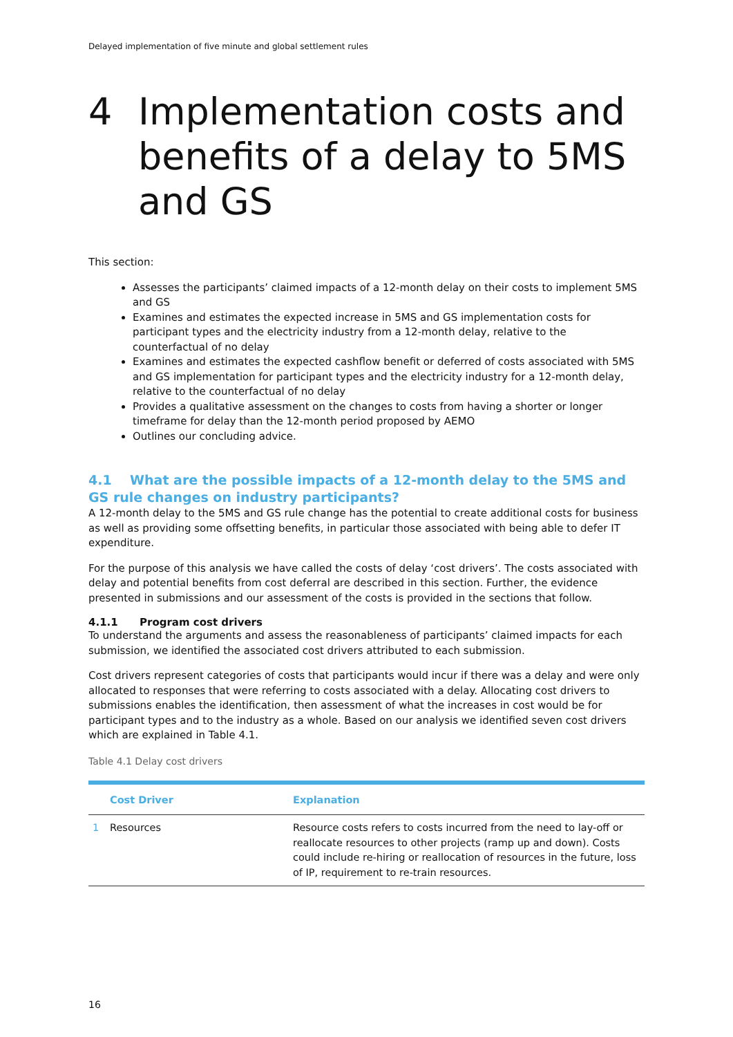Delayed implementation of five minute and global settlement rules
4 Implementation costs and benefits of a delay to 5MS and GS
This section:
Assesses the participants’ claimed impacts of a 12-month delay on their costs to implement 5MS and GS
Examines and estimates the expected increase in 5MS and GS implementation costs for participant types and the electricity industry from a 12-month delay, relative to the counterfactual of no delay
Examines and estimates the expected cashflow benefit or deferred of costs associated with 5MS and GS implementation for participant types and the electricity industry for a 12-month delay, relative to the counterfactual of no delay
Provides a qualitative assessment on the changes to costs from having a shorter or longer timeframe for delay than the 12-month period proposed by AEMO
Outlines our concluding advice.
4.1 What are the possible impacts of a 12-month delay to the 5MS and GS rule changes on industry participants?
A 12-month delay to the 5MS and GS rule change has the potential to create additional costs for business as well as providing some offsetting benefits, in particular those associated with being able to defer IT expenditure.
For the purpose of this analysis we have called the costs of delay ‘cost drivers’. The costs associated with delay and potential benefits from cost deferral are described in this section. Further, the evidence presented in submissions and our assessment of the costs is provided in the sections that follow.
4.1.1 Program cost drivers
To understand the arguments and assess the reasonableness of participants’ claimed impacts for each submission, we identified the associated cost drivers attributed to each submission.
Cost drivers represent categories of costs that participants would incur if there was a delay and were only allocated to responses that were referring to costs associated with a delay. Allocating cost drivers to submissions enables the identification, then assessment of what the increases in cost would be for participant types and to the industry as a whole. Based on our analysis we identified seven cost drivers which are explained in Table 4.1.
Table 4.1 Delay cost drivers
| | Cost Driver | Explanation |
| --- | --- | --- |
| 1 | Resources | Resource costs refers to costs incurred from the need to lay-off or reallocate resources to other projects (ramp up and down). Costs could include re-hiring or reallocation of resources in the future, loss of IP, requirement to re-train resources. |
16